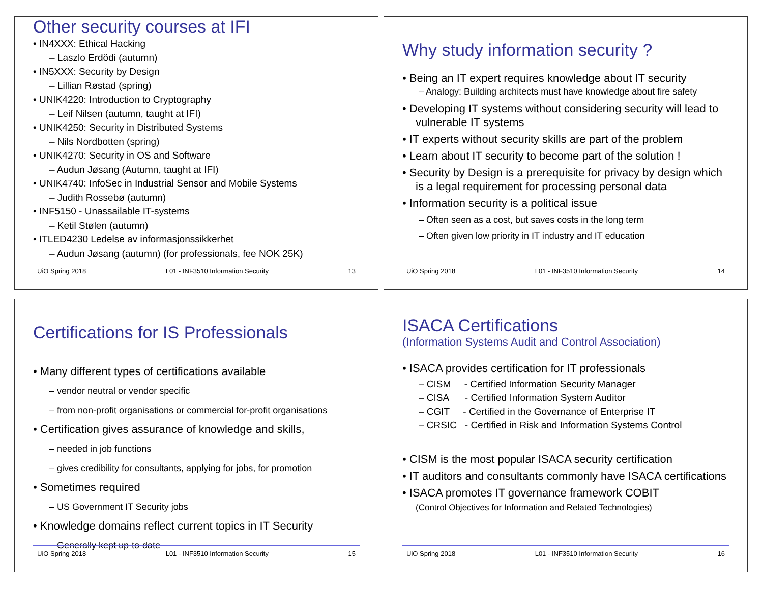Other security courses at IFI
• IN4XXX: Ethical Hacking
– Laszlo Erdödi (autumn)
• IN5XXX: Security by Design
– Lillian Røstad (spring)
• UNIK4220: Introduction to Cryptography
– Leif Nilsen (autumn, taught at IFI)
• UNIK4250: Security in Distributed Systems
– Nils Nordbotten (spring)
• UNIK4270: Security in OS and Software
– Audun Jøsang (Autumn, taught at IFI)
• UNIK4740: InfoSec in Industrial Sensor and Mobile Systems
– Judith Rossebø (autumn)
• INF5150 - Unassailable IT-systems
– Ketil Stølen (autumn)
• ITLED4230 Ledelse av informasjonssikkerhet
– Audun Jøsang (autumn) (for professionals, fee NOK 25K)
UiO Spring 2018 L01 - INF3510 Information Security 13
Why study information security ?
• Being an IT expert requires knowledge about IT security
– Analogy: Building architects must have knowledge about fire safety
• Developing IT systems without considering security will lead to vulnerable IT systems
• IT experts without security skills are part of the problem
• Learn about IT security to become part of the solution !
• Security by Design is a prerequisite for privacy by design which is a legal requirement for processing personal data
• Information security is a political issue
– Often seen as a cost, but saves costs in the long term
– Often given low priority in IT industry and IT education
UiO Spring 2018 L01 - INF3510 Information Security 14
Certifications for IS Professionals
• Many different types of certifications available
– vendor neutral or vendor specific
– from non-profit organisations or commercial for-profit organisations
• Certification gives assurance of knowledge and skills,
– needed in job functions
– gives credibility for consultants, applying for jobs, for promotion
• Sometimes required
– US Government IT Security jobs
• Knowledge domains reflect current topics in IT Security
– Generally kept up-to-date
UiO Spring 2018 L01 - INF3510 Information Security 15
ISACA Certifications
(Information Systems Audit and Control Association)
• ISACA provides certification for IT professionals
– CISM - Certified Information Security Manager
– CISA - Certified Information System Auditor
– CGIT - Certified in the Governance of Enterprise IT
– CRSIC - Certified in Risk and Information Systems Control
• CISM is the most popular ISACA security certification
• IT auditors and consultants commonly have ISACA certifications
• ISACA promotes IT governance framework COBIT
(Control Objectives for Information and Related Technologies)
UiO Spring 2018 L01 - INF3510 Information Security 16